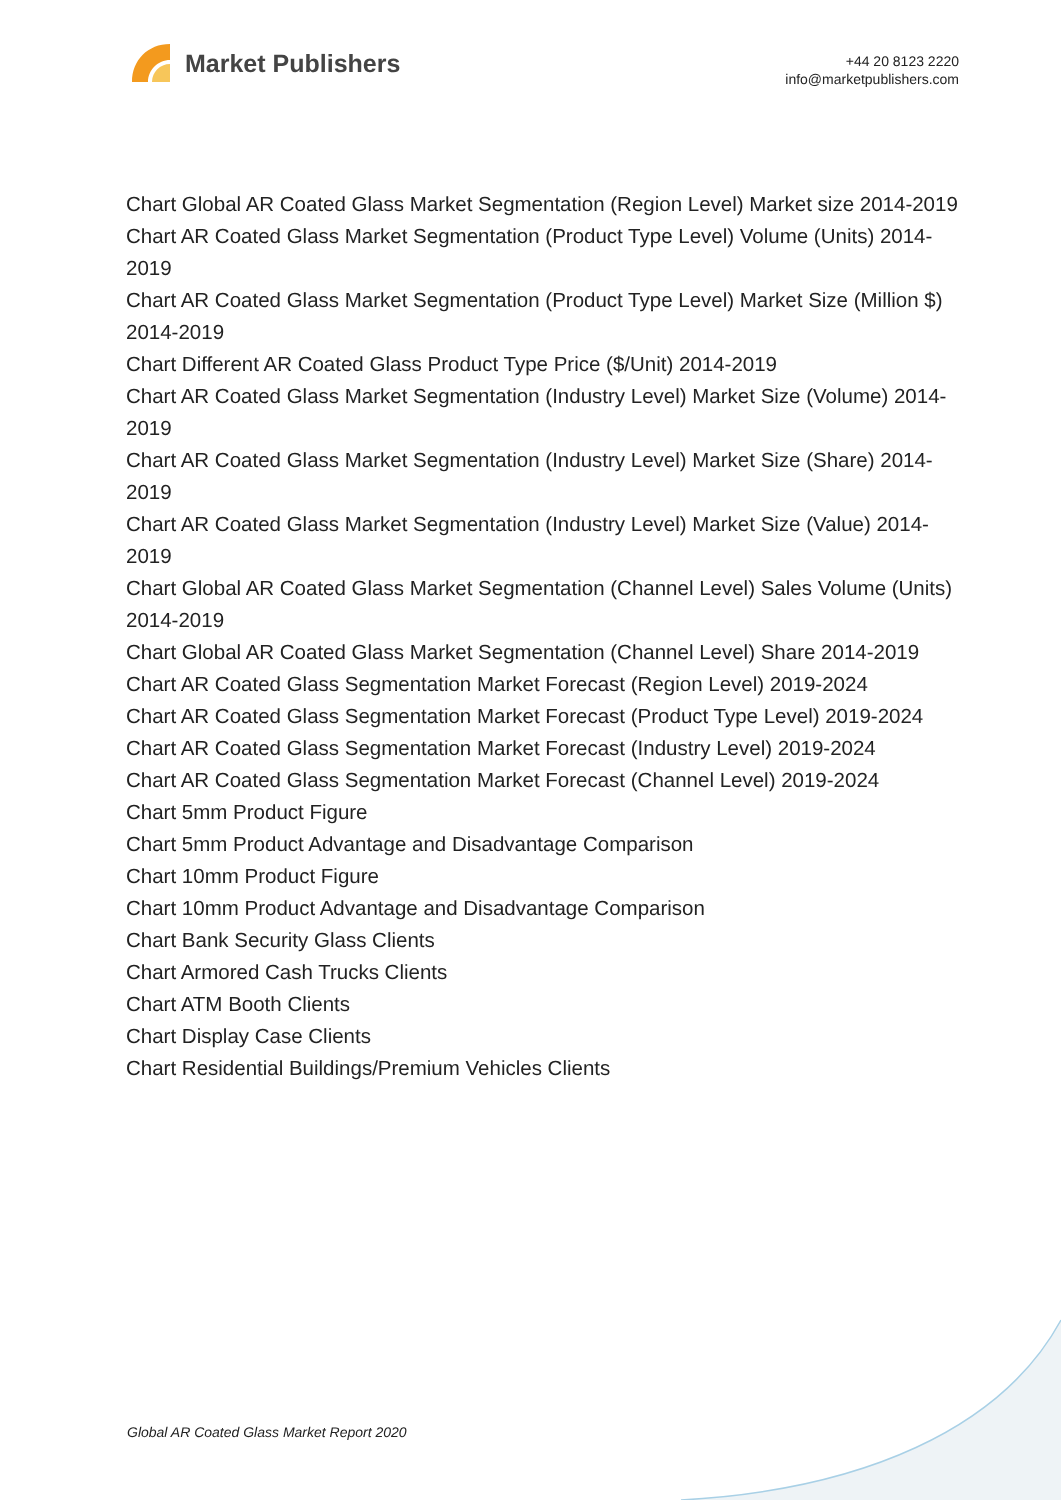Market Publishers
+44 20 8123 2220
info@marketpublishers.com
Chart Global AR Coated Glass Market Segmentation (Region Level) Market size 2014-2019
Chart AR Coated Glass Market Segmentation (Product Type Level) Volume (Units) 2014-2019
Chart AR Coated Glass Market Segmentation (Product Type Level) Market Size (Million $) 2014-2019
Chart Different AR Coated Glass Product Type Price ($/Unit) 2014-2019
Chart AR Coated Glass Market Segmentation (Industry Level) Market Size (Volume) 2014-2019
Chart AR Coated Glass Market Segmentation (Industry Level) Market Size (Share) 2014-2019
Chart AR Coated Glass Market Segmentation (Industry Level) Market Size (Value) 2014-2019
Chart Global AR Coated Glass Market Segmentation (Channel Level) Sales Volume (Units) 2014-2019
Chart Global AR Coated Glass Market Segmentation (Channel Level) Share 2014-2019
Chart AR Coated Glass Segmentation Market Forecast (Region Level) 2019-2024
Chart AR Coated Glass Segmentation Market Forecast (Product Type Level) 2019-2024
Chart AR Coated Glass Segmentation Market Forecast (Industry Level) 2019-2024
Chart AR Coated Glass Segmentation Market Forecast (Channel Level) 2019-2024
Chart 5mm Product Figure
Chart 5mm Product Advantage and Disadvantage Comparison
Chart 10mm Product Figure
Chart 10mm Product Advantage and Disadvantage Comparison
Chart Bank Security Glass Clients
Chart Armored Cash Trucks Clients
Chart ATM Booth Clients
Chart Display Case Clients
Chart Residential Buildings/Premium Vehicles Clients
Global AR Coated Glass Market Report 2020